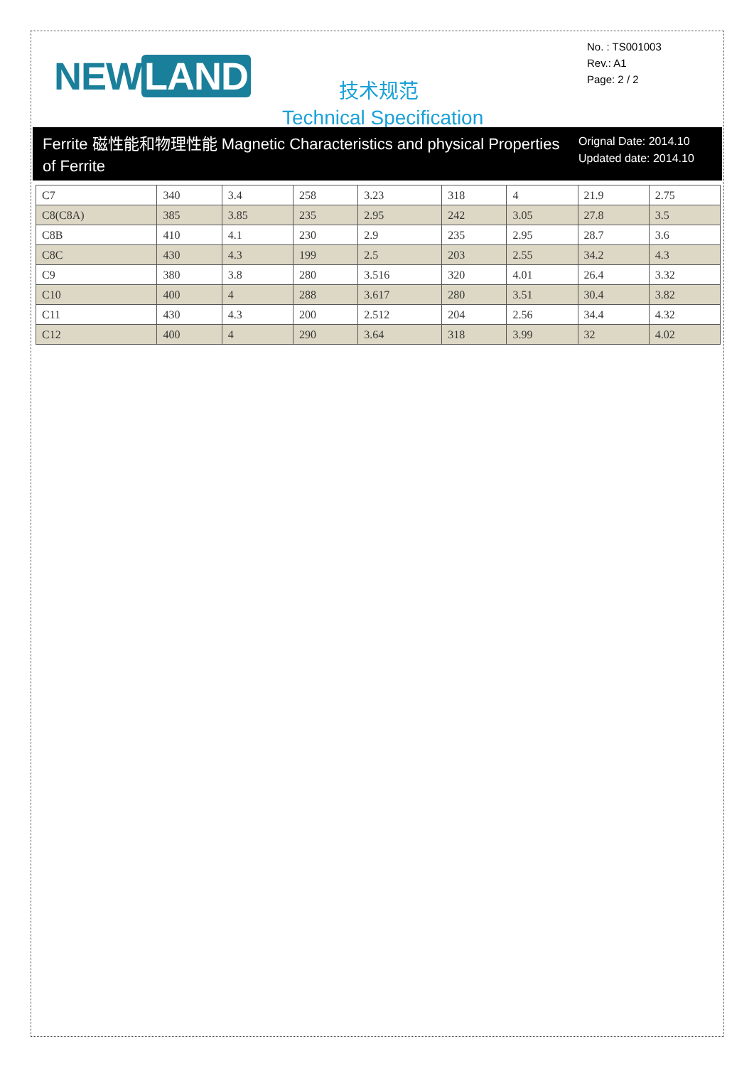NEW LAND
No. : TS001003
Rev.: A1
Page: 2 / 2
技术规范
Technical Specification
Ferrite 磁性能和物理性能 Magnetic Characteristics and physical Properties of Ferrite
Orignal Date: 2014.10
Updated date: 2014.10
| C7 | 340 | 3.4 | 258 | 3.23 | 318 | 4 | 21.9 | 2.75 |
| C8(C8A) | 385 | 3.85 | 235 | 2.95 | 242 | 3.05 | 27.8 | 3.5 |
| C8B | 410 | 4.1 | 230 | 2.9 | 235 | 2.95 | 28.7 | 3.6 |
| C8C | 430 | 4.3 | 199 | 2.5 | 203 | 2.55 | 34.2 | 4.3 |
| C9 | 380 | 3.8 | 280 | 3.516 | 320 | 4.01 | 26.4 | 3.32 |
| C10 | 400 | 4 | 288 | 3.617 | 280 | 3.51 | 30.4 | 3.82 |
| C11 | 430 | 4.3 | 200 | 2.512 | 204 | 2.56 | 34.4 | 4.32 |
| C12 | 400 | 4 | 290 | 3.64 | 318 | 3.99 | 32 | 4.02 |